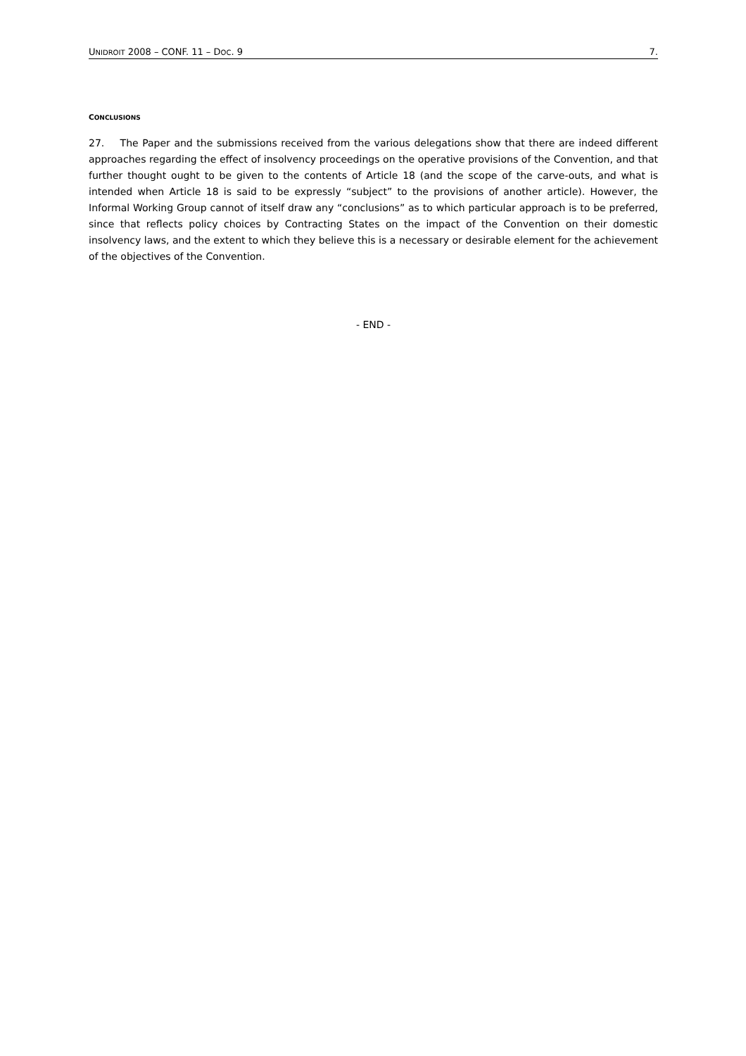UNIDROIT 2008 – CONF. 11 – DOC. 9 7.
CONCLUSIONS
27. The Paper and the submissions received from the various delegations show that there are indeed different approaches regarding the effect of insolvency proceedings on the operative provisions of the Convention, and that further thought ought to be given to the contents of Article 18 (and the scope of the carve-outs, and what is intended when Article 18 is said to be expressly “subject” to the provisions of another article). However, the Informal Working Group cannot of itself draw any “conclusions” as to which particular approach is to be preferred, since that reflects policy choices by Contracting States on the impact of the Convention on their domestic insolvency laws, and the extent to which they believe this is a necessary or desirable element for the achievement of the objectives of the Convention.
- END -